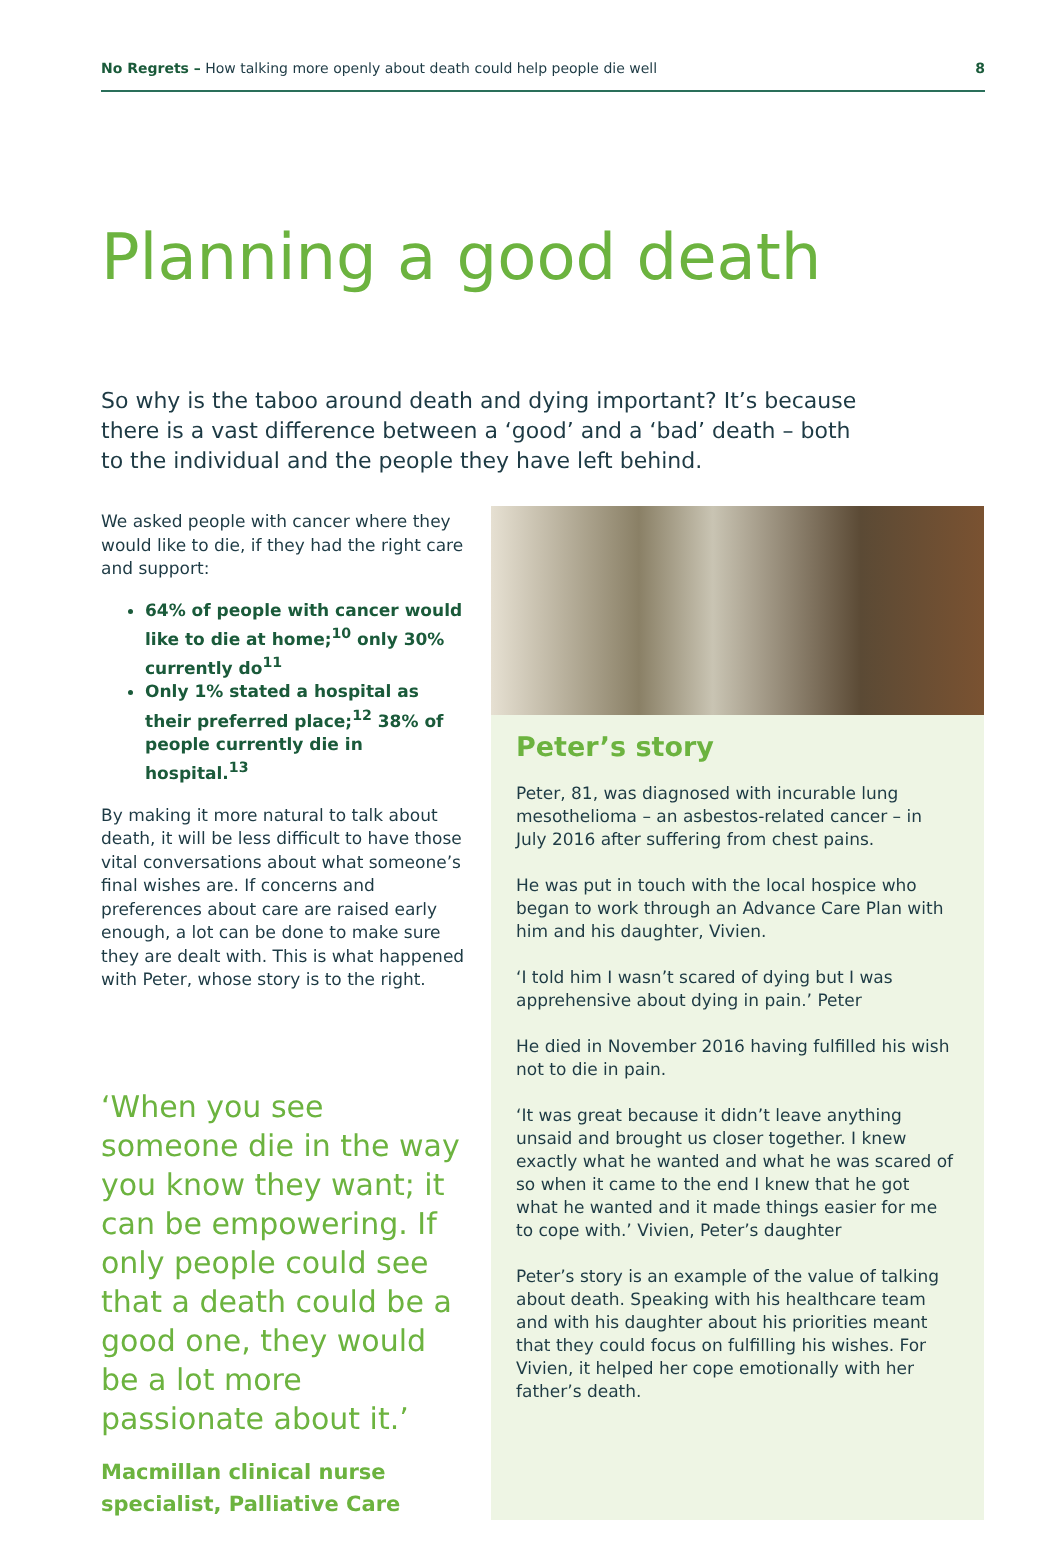No Regrets – How talking more openly about death could help people die well 8
Planning a good death
So why is the taboo around death and dying important? It’s because there is a vast difference between a ‘good’ and a ‘bad’ death – both to the individual and the people they have left behind.
We asked people with cancer where they would like to die, if they had the right care and support:
64% of people with cancer would like to die at home;<sup>10</sup> only 30% currently do<sup>11</sup>
Only 1% stated a hospital as their preferred place;<sup>12</sup> 38% of people currently die in hospital.<sup>13</sup>
By making it more natural to talk about death, it will be less difficult to have those vital conversations about what someone’s final wishes are. If concerns and preferences about care are raised early enough, a lot can be done to make sure they are dealt with. This is what happened with Peter, whose story is to the right.
‘When you see someone die in the way you know they want; it can be empowering. If only people could see that a death could be a good one, they would be a lot more passionate about it.’
Macmillan clinical nurse specialist, Palliative Care
Peter’s story
Peter, 81, was diagnosed with incurable lung mesothelioma – an asbestos-related cancer – in July 2016 after suffering from chest pains.
He was put in touch with the local hospice who began to work through an Advance Care Plan with him and his daughter, Vivien.
‘I told him I wasn’t scared of dying but I was apprehensive about dying in pain.’ Peter
He died in November 2016 having fulfilled his wish not to die in pain.
‘It was great because it didn’t leave anything unsaid and brought us closer together. I knew exactly what he wanted and what he was scared of so when it came to the end I knew that he got what he wanted and it made things easier for me to cope with.’ Vivien, Peter’s daughter
Peter’s story is an example of the value of talking about death. Speaking with his healthcare team and with his daughter about his priorities meant that they could focus on fulfilling his wishes. For Vivien, it helped her cope emotionally with her father’s death.